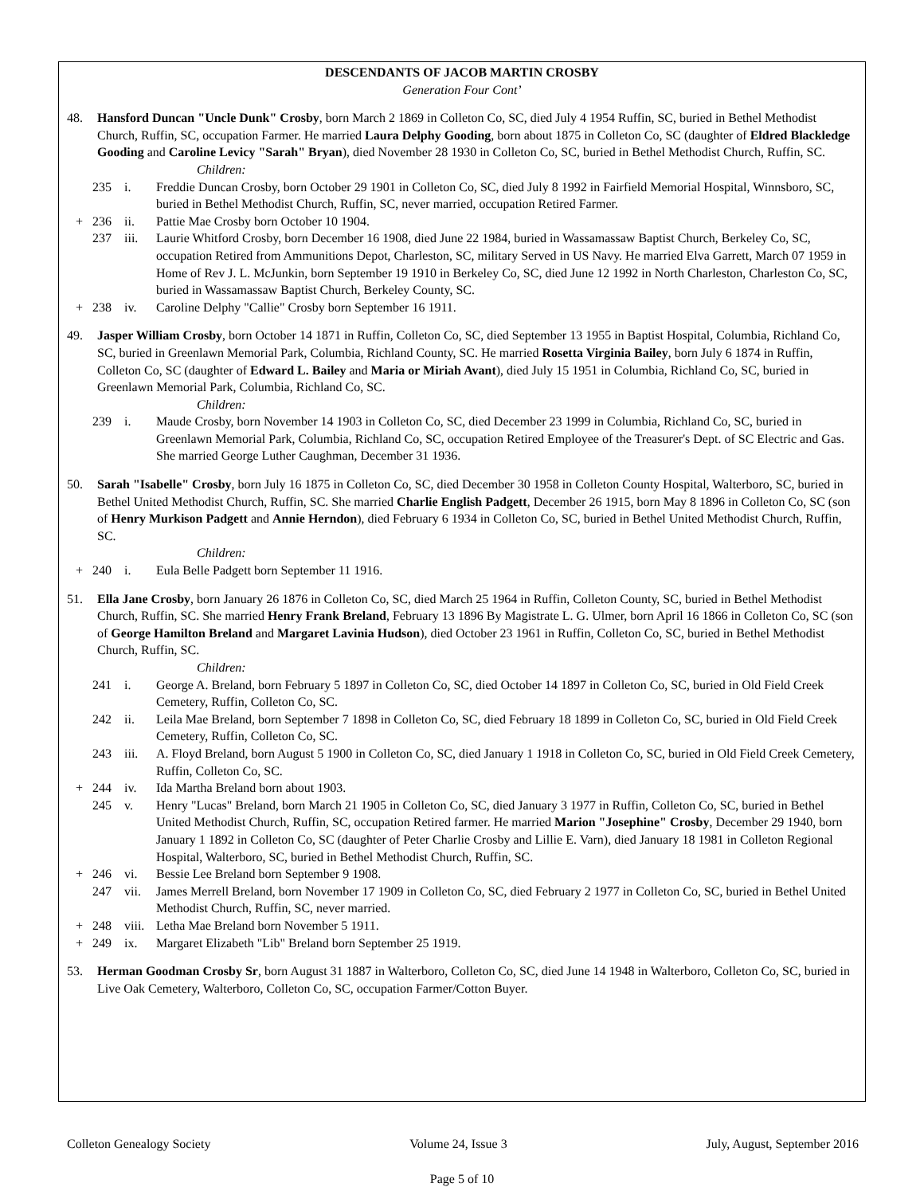DESCENDANTS OF JACOB MARTIN CROSBY
Generation Four Cont’
48. Hansford Duncan "Uncle Dunk" Crosby, born March 2 1869 in Colleton Co, SC, died July 4 1954 Ruffin, SC, buried in Bethel Methodist Church, Ruffin, SC, occupation Farmer. He married Laura Delphy Gooding, born about 1875 in Colleton Co, SC (daughter of Eldred Blackledge Gooding and Caroline Levicy "Sarah" Bryan), died November 28 1930 in Colleton Co, SC, buried in Bethel Methodist Church, Ruffin, SC.
Children:
235 i. Freddie Duncan Crosby, born October 29 1901 in Colleton Co, SC, died July 8 1992 in Fairfield Memorial Hospital, Winnsboro, SC, buried in Bethel Methodist Church, Ruffin, SC, never married, occupation Retired Farmer.
+ 236 ii. Pattie Mae Crosby born October 10 1904.
237 iii. Laurie Whitford Crosby, born December 16 1908, died June 22 1984, buried in Wassamassaw Baptist Church, Berkeley Co, SC, occupation Retired from Ammunitions Depot, Charleston, SC, military Served in US Navy. He married Elva Garrett, March 07 1959 in Home of Rev J. L. McJunkin, born September 19 1910 in Berkeley Co, SC, died June 12 1992 in North Charleston, Charleston Co, SC, buried in Wassamassaw Baptist Church, Berkeley County, SC.
+ 238 iv. Caroline Delphy "Callie" Crosby born September 16 1911.
49. Jasper William Crosby, born October 14 1871 in Ruffin, Colleton Co, SC, died September 13 1955 in Baptist Hospital, Columbia, Richland Co, SC, buried in Greenlawn Memorial Park, Columbia, Richland County, SC. He married Rosetta Virginia Bailey, born July 6 1874 in Ruffin, Colleton Co, SC (daughter of Edward L. Bailey and Maria or Miriah Avant), died July 15 1951 in Columbia, Richland Co, SC, buried in Greenlawn Memorial Park, Columbia, Richland Co, SC.
Children:
239 i. Maude Crosby, born November 14 1903 in Colleton Co, SC, died December 23 1999 in Columbia, Richland Co, SC, buried in Greenlawn Memorial Park, Columbia, Richland Co, SC, occupation Retired Employee of the Treasurer's Dept. of SC Electric and Gas. She married George Luther Caughman, December 31 1936.
50. Sarah "Isabelle" Crosby, born July 16 1875 in Colleton Co, SC, died December 30 1958 in Colleton County Hospital, Walterboro, SC, buried in Bethel United Methodist Church, Ruffin, SC. She married Charlie English Padgett, December 26 1915, born May 8 1896 in Colleton Co, SC (son of Henry Murkison Padgett and Annie Herndon), died February 6 1934 in Colleton Co, SC, buried in Bethel United Methodist Church, Ruffin, SC.
Children:
+ 240 i. Eula Belle Padgett born September 11 1916.
51. Ella Jane Crosby, born January 26 1876 in Colleton Co, SC, died March 25 1964 in Ruffin, Colleton County, SC, buried in Bethel Methodist Church, Ruffin, SC. She married Henry Frank Breland, February 13 1896 By Magistrate L. G. Ulmer, born April 16 1866 in Colleton Co, SC (son of George Hamilton Breland and Margaret Lavinia Hudson), died October 23 1961 in Ruffin, Colleton Co, SC, buried in Bethel Methodist Church, Ruffin, SC.
Children:
241 i. George A. Breland, born February 5 1897 in Colleton Co, SC, died October 14 1897 in Colleton Co, SC, buried in Old Field Creek Cemetery, Ruffin, Colleton Co, SC.
242 ii. Leila Mae Breland, born September 7 1898 in Colleton Co, SC, died February 18 1899 in Colleton Co, SC, buried in Old Field Creek Cemetery, Ruffin, Colleton Co, SC.
243 iii. A. Floyd Breland, born August 5 1900 in Colleton Co, SC, died January 1 1918 in Colleton Co, SC, buried in Old Field Creek Cemetery, Ruffin, Colleton Co, SC.
+ 244 iv. Ida Martha Breland born about 1903.
245 v. Henry "Lucas" Breland, born March 21 1905 in Colleton Co, SC, died January 3 1977 in Ruffin, Colleton Co, SC, buried in Bethel United Methodist Church, Ruffin, SC, occupation Retired farmer. He married Marion "Josephine" Crosby, December 29 1940, born January 1 1892 in Colleton Co, SC (daughter of Peter Charlie Crosby and Lillie E. Varn), died January 18 1981 in Colleton Regional Hospital, Walterboro, SC, buried in Bethel Methodist Church, Ruffin, SC.
+ 246 vi. Bessie Lee Breland born September 9 1908.
247 vii. James Merrell Breland, born November 17 1909 in Colleton Co, SC, died February 2 1977 in Colleton Co, SC, buried in Bethel United Methodist Church, Ruffin, SC, never married.
+ 248 viii. Letha Mae Breland born November 5 1911.
+ 249 ix. Margaret Elizabeth "Lib" Breland born September 25 1919.
53. Herman Goodman Crosby Sr, born August 31 1887 in Walterboro, Colleton Co, SC, died June 14 1948 in Walterboro, Colleton Co, SC, buried in Live Oak Cemetery, Walterboro, Colleton Co, SC, occupation Farmer/Cotton Buyer.
Colleton Genealogy Society Volume 24, Issue 3 July, August, September 2016
Page 5 of 10